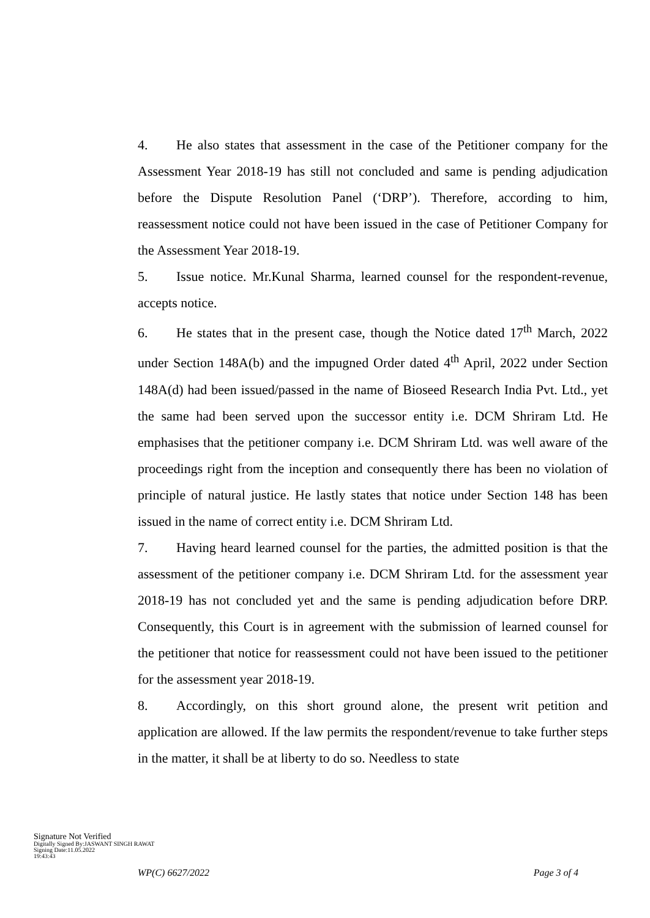4. He also states that assessment in the case of the Petitioner company for the Assessment Year 2018-19 has still not concluded and same is pending adjudication before the Dispute Resolution Panel (‘DRP’). Therefore, according to him, reassessment notice could not have been issued in the case of Petitioner Company for the Assessment Year 2018-19.
5. Issue notice. Mr.Kunal Sharma, learned counsel for the respondent-revenue, accepts notice.
6. He states that in the present case, though the Notice dated 17<sup>th</sup> March, 2022 under Section 148A(b) and the impugned Order dated 4<sup>th</sup> April, 2022 under Section 148A(d) had been issued/passed in the name of Bioseed Research India Pvt. Ltd., yet the same had been served upon the successor entity i.e. DCM Shriram Ltd. He emphasises that the petitioner company i.e. DCM Shriram Ltd. was well aware of the proceedings right from the inception and consequently there has been no violation of principle of natural justice. He lastly states that notice under Section 148 has been issued in the name of correct entity i.e. DCM Shriram Ltd.
7. Having heard learned counsel for the parties, the admitted position is that the assessment of the petitioner company i.e. DCM Shriram Ltd. for the assessment year 2018-19 has not concluded yet and the same is pending adjudication before DRP. Consequently, this Court is in agreement with the submission of learned counsel for the petitioner that notice for reassessment could not have been issued to the petitioner for the assessment year 2018-19.
8. Accordingly, on this short ground alone, the present writ petition and application are allowed. If the law permits the respondent/revenue to take further steps in the matter, it shall be at liberty to do so. Needless to state
Signature Not Verified
Digitally Signed By:JASWANT SINGH RAWAT
Signing Date:11.05.2022
19:43:43
WP(C) 6627/2022 Page 3 of 4